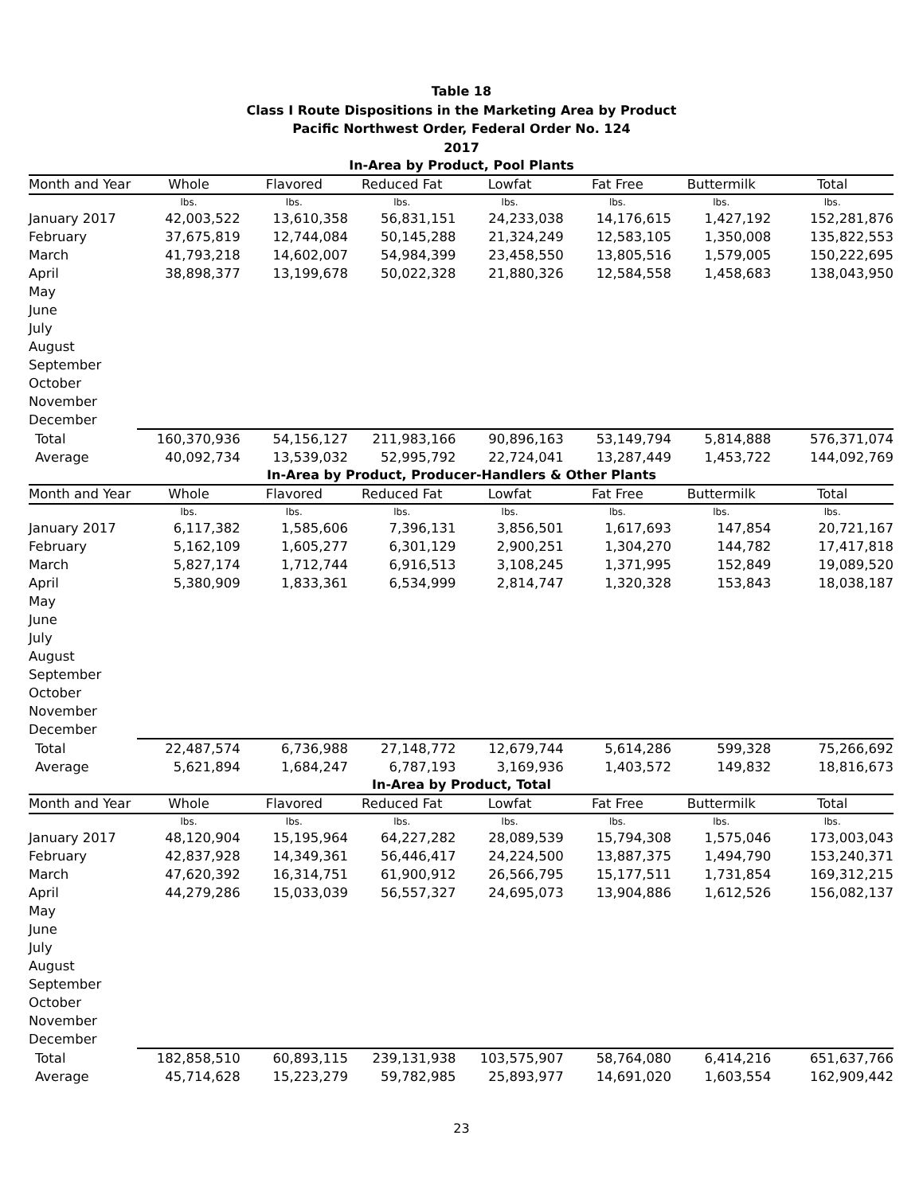Table 18
Class I Route Dispositions in the Marketing Area by Product
Pacific Northwest Order, Federal Order No. 124
2017
In-Area by Product, Pool Plants
| Month and Year | Whole | Flavored | Reduced Fat | Lowfat | Fat Free | Buttermilk | Total |
| --- | --- | --- | --- | --- | --- | --- | --- |
| | lbs. | lbs. | lbs. | lbs. | lbs. | lbs. | lbs. |
| January 2017 | 42,003,522 | 13,610,358 | 56,831,151 | 24,233,038 | 14,176,615 | 1,427,192 | 152,281,876 |
| February | 37,675,819 | 12,744,084 | 50,145,288 | 21,324,249 | 12,583,105 | 1,350,008 | 135,822,553 |
| March | 41,793,218 | 14,602,007 | 54,984,399 | 23,458,550 | 13,805,516 | 1,579,005 | 150,222,695 |
| April | 38,898,377 | 13,199,678 | 50,022,328 | 21,880,326 | 12,584,558 | 1,458,683 | 138,043,950 |
| May | | | | | | | |
| June | | | | | | | |
| July | | | | | | | |
| August | | | | | | | |
| September | | | | | | | |
| October | | | | | | | |
| November | | | | | | | |
| December | | | | | | | |
| Total | 160,370,936 | 54,156,127 | 211,983,166 | 90,896,163 | 53,149,794 | 5,814,888 | 576,371,074 |
| Average | 40,092,734 | 13,539,032 | 52,995,792 | 22,724,041 | 13,287,449 | 1,453,722 | 144,092,769 |
In-Area by Product, Producer-Handlers & Other Plants
| Month and Year | Whole | Flavored | Reduced Fat | Lowfat | Fat Free | Buttermilk | Total |
| --- | --- | --- | --- | --- | --- | --- | --- |
| | lbs. | lbs. | lbs. | lbs. | lbs. | lbs. | lbs. |
| January 2017 | 6,117,382 | 1,585,606 | 7,396,131 | 3,856,501 | 1,617,693 | 147,854 | 20,721,167 |
| February | 5,162,109 | 1,605,277 | 6,301,129 | 2,900,251 | 1,304,270 | 144,782 | 17,417,818 |
| March | 5,827,174 | 1,712,744 | 6,916,513 | 3,108,245 | 1,371,995 | 152,849 | 19,089,520 |
| April | 5,380,909 | 1,833,361 | 6,534,999 | 2,814,747 | 1,320,328 | 153,843 | 18,038,187 |
| May | | | | | | | |
| June | | | | | | | |
| July | | | | | | | |
| August | | | | | | | |
| September | | | | | | | |
| October | | | | | | | |
| November | | | | | | | |
| December | | | | | | | |
| Total | 22,487,574 | 6,736,988 | 27,148,772 | 12,679,744 | 5,614,286 | 599,328 | 75,266,692 |
| Average | 5,621,894 | 1,684,247 | 6,787,193 | 3,169,936 | 1,403,572 | 149,832 | 18,816,673 |
In-Area by Product, Total
| Month and Year | Whole | Flavored | Reduced Fat | Lowfat | Fat Free | Buttermilk | Total |
| --- | --- | --- | --- | --- | --- | --- | --- |
| | lbs. | lbs. | lbs. | lbs. | lbs. | lbs. | lbs. |
| January 2017 | 48,120,904 | 15,195,964 | 64,227,282 | 28,089,539 | 15,794,308 | 1,575,046 | 173,003,043 |
| February | 42,837,928 | 14,349,361 | 56,446,417 | 24,224,500 | 13,887,375 | 1,494,790 | 153,240,371 |
| March | 47,620,392 | 16,314,751 | 61,900,912 | 26,566,795 | 15,177,511 | 1,731,854 | 169,312,215 |
| April | 44,279,286 | 15,033,039 | 56,557,327 | 24,695,073 | 13,904,886 | 1,612,526 | 156,082,137 |
| May | | | | | | | |
| June | | | | | | | |
| July | | | | | | | |
| August | | | | | | | |
| September | | | | | | | |
| October | | | | | | | |
| November | | | | | | | |
| December | | | | | | | |
| Total | 182,858,510 | 60,893,115 | 239,131,938 | 103,575,907 | 58,764,080 | 6,414,216 | 651,637,766 |
| Average | 45,714,628 | 15,223,279 | 59,782,985 | 25,893,977 | 14,691,020 | 1,603,554 | 162,909,442 |
23